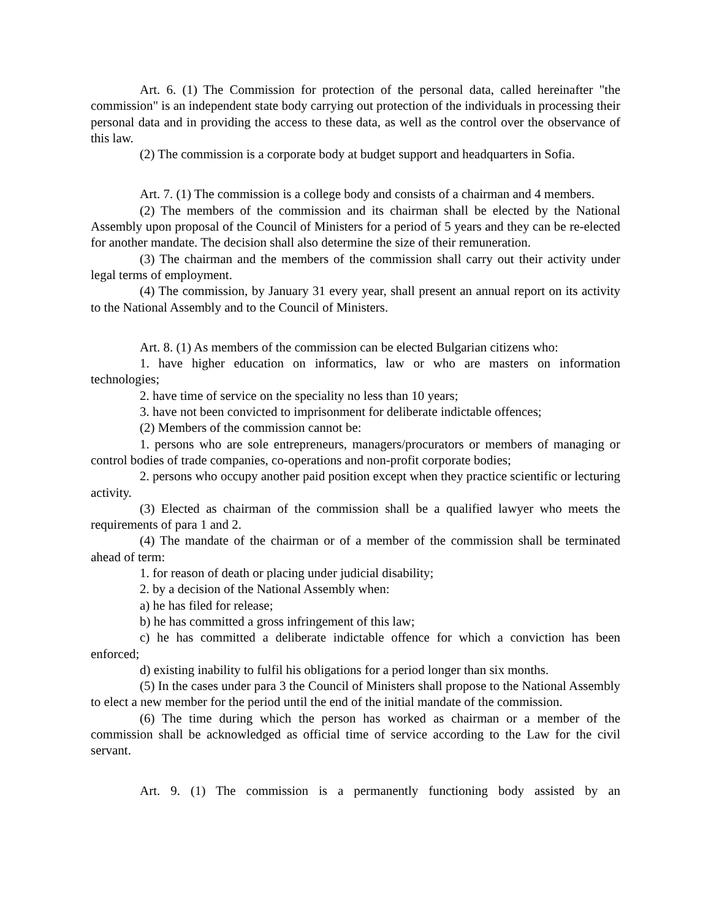Art. 6. (1) The Commission for protection of the personal data, called hereinafter "the commission" is an independent state body carrying out protection of the individuals in processing their personal data and in providing the access to these data, as well as the control over the observance of this law.
(2) The commission is a corporate body at budget support and headquarters in Sofia.
Art. 7. (1) The commission is a college body and consists of a chairman and 4 members.
(2) The members of the commission and its chairman shall be elected by the National Assembly upon proposal of the Council of Ministers for a period of 5 years and they can be re-elected for another mandate. The decision shall also determine the size of their remuneration.
(3) The chairman and the members of the commission shall carry out their activity under legal terms of employment.
(4) The commission, by January 31 every year, shall present an annual report on its activity to the National Assembly and to the Council of Ministers.
Art. 8. (1) As members of the commission can be elected Bulgarian citizens who:
1. have higher education on informatics, law or who are masters on information technologies;
2. have time of service on the speciality no less than 10 years;
3. have not been convicted to imprisonment for deliberate indictable offences;
(2) Members of the commission cannot be:
1. persons who are sole entrepreneurs, managers/procurators or members of managing or control bodies of trade companies, co-operations and non-profit corporate bodies;
2. persons who occupy another paid position except when they practice scientific or lecturing activity.
(3) Elected as chairman of the commission shall be a qualified lawyer who meets the requirements of para 1 and 2.
(4) The mandate of the chairman or of a member of the commission shall be terminated ahead of term:
1. for reason of death or placing under judicial disability;
2. by a decision of the National Assembly when:
a) he has filed for release;
b) he has committed a gross infringement of this law;
c) he has committed a deliberate indictable offence for which a conviction has been enforced;
d) existing inability to fulfil his obligations for a period longer than six months.
(5) In the cases under para 3 the Council of Ministers shall propose to the National Assembly to elect a new member for the period until the end of the initial mandate of the commission.
(6) The time during which the person has worked as chairman or a member of the commission shall be acknowledged as official time of service according to the Law for the civil servant.
Art. 9. (1) The commission is a permanently functioning body assisted by an